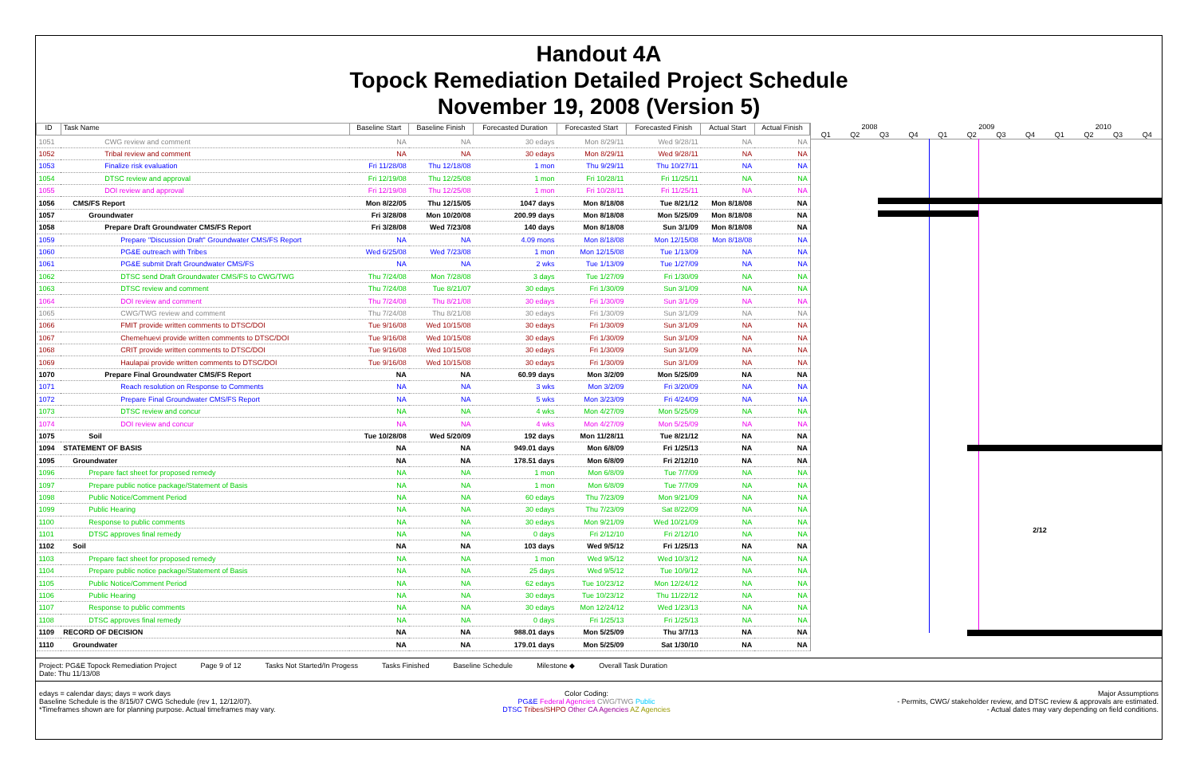Handout 4A
Topock Remediation Detailed Project Schedule
November 19, 2008 (Version 5)
| ID | Task Name | Baseline Start | Baseline Finish | Forecasted Duration | Forecasted Start | Forecasted Finish | Actual Start | Actual Finish |
| --- | --- | --- | --- | --- | --- | --- | --- | --- |
| 1051 | CWG review and comment | NA | NA | 30 edays | Mon 8/29/11 | Wed 9/28/11 | NA | NA |
| 1052 | Tribal review and comment | NA | NA | 30 edays | Mon 8/29/11 | Wed 9/28/11 | NA | NA |
| 1053 | Finalize risk evaluation | Fri 11/28/08 | Thu 12/18/08 | 1 mon | Thu 9/29/11 | Thu 10/27/11 | NA | NA |
| 1054 | DTSC review and approval | Fri 12/19/08 | Thu 12/25/08 | 1 mon | Fri 10/28/11 | Fri 11/25/11 | NA | NA |
| 1055 | DOI review and approval | Fri 12/19/08 | Thu 12/25/08 | 1 mon | Fri 10/28/11 | Fri 11/25/11 | NA | NA |
| 1056 | CMS/FS Report | Mon 8/22/05 | Thu 12/15/05 | 1047 days | Mon 8/18/08 | Tue 8/21/12 | Mon 8/18/08 | NA |
| 1057 | Groundwater | Fri 3/28/08 | Mon 10/20/08 | 200.99 days | Mon 8/18/08 | Mon 5/25/09 | Mon 8/18/08 | NA |
| 1058 | Prepare Draft Groundwater CMS/FS Report | Fri 3/28/08 | Wed 7/23/08 | 140 days | Mon 8/18/08 | Sun 3/1/09 | Mon 8/18/08 | NA |
| 1059 | Prepare "Discussion Draft" Groundwater CMS/FS Report | NA | NA | 4.09 mons | Mon 8/18/08 | Mon 12/15/08 | Mon 8/18/08 | NA |
| 1060 | PG&E outreach with Tribes | Wed 6/25/08 | Wed 7/23/08 | 1 mon | Mon 12/15/08 | Tue 1/13/09 | NA | NA |
| 1061 | PG&E submit Draft Groundwater CMS/FS | NA | NA | 2 wks | Tue 1/13/09 | Tue 1/27/09 | NA | NA |
| 1062 | DTSC send Draft Groundwater CMS/FS to CWG/TWG | Thu 7/24/08 | Mon 7/28/08 | 3 days | Tue 1/27/09 | Fri 1/30/09 | NA | NA |
| 1063 | DTSC review and comment | Thu 7/24/08 | Tue 8/21/07 | 30 edays | Fri 1/30/09 | Sun 3/1/09 | NA | NA |
| 1064 | DOI review and comment | Thu 7/24/08 | Thu 8/21/08 | 30 edays | Fri 1/30/09 | Sun 3/1/09 | NA | NA |
| 1065 | CWG/TWG review and comment | Thu 7/24/08 | Thu 8/21/08 | 30 edays | Fri 1/30/09 | Sun 3/1/09 | NA | NA |
| 1066 | FMIT provide written comments to DTSC/DOI | Tue 9/16/08 | Wed 10/15/08 | 30 edays | Fri 1/30/09 | Sun 3/1/09 | NA | NA |
| 1067 | Chemehuevi provide written comments to DTSC/DOI | Tue 9/16/08 | Wed 10/15/08 | 30 edays | Fri 1/30/09 | Sun 3/1/09 | NA | NA |
| 1068 | CRIT provide written comments to DTSC/DOI | Tue 9/16/08 | Wed 10/15/08 | 30 edays | Fri 1/30/09 | Sun 3/1/09 | NA | NA |
| 1069 | Haulapai provide written comments to DTSC/DOI | Tue 9/16/08 | Wed 10/15/08 | 30 edays | Fri 1/30/09 | Sun 3/1/09 | NA | NA |
| 1070 | Prepare Final Groundwater CMS/FS Report | NA | NA | 60.99 days | Mon 3/2/09 | Mon 5/25/09 | NA | NA |
| 1071 | Reach resolution on Response to Comments | NA | NA | 3 wks | Mon 3/2/09 | Fri 3/20/09 | NA | NA |
| 1072 | Prepare Final Groundwater CMS/FS Report | NA | NA | 5 wks | Mon 3/23/09 | Fri 4/24/09 | NA | NA |
| 1073 | DTSC review and concur | NA | NA | 4 wks | Mon 4/27/09 | Mon 5/25/09 | NA | NA |
| 1074 | DOI review and concur | NA | NA | 4 wks | Mon 4/27/09 | Mon 5/25/09 | NA | NA |
| 1075 | Soil | Tue 10/28/08 | Wed 5/20/09 | 192 days | Mon 11/28/11 | Tue 8/21/12 | NA | NA |
| 1094 | STATEMENT OF BASIS | NA | NA | 949.01 days | Mon 6/8/09 | Fri 1/25/13 | NA | NA |
| 1095 | Groundwater | NA | NA | 178.51 days | Mon 6/8/09 | Fri 2/12/10 | NA | NA |
| 1096 | Prepare fact sheet for proposed remedy | NA | NA | 1 mon | Mon 6/8/09 | Tue 7/7/09 | NA | NA |
| 1097 | Prepare public notice package/Statement of Basis | NA | NA | 1 mon | Mon 6/8/09 | Tue 7/7/09 | NA | NA |
| 1098 | Public Notice/Comment Period | NA | NA | 60 edays | Thu 7/23/09 | Mon 9/21/09 | NA | NA |
| 1099 | Public Hearing | NA | NA | 30 edays | Thu 7/23/09 | Sat 8/22/09 | NA | NA |
| 1100 | Response to public comments | NA | NA | 30 edays | Mon 9/21/09 | Wed 10/21/09 | NA | NA |
| 1101 | DTSC approves final remedy | NA | NA | 0 days | Fri 2/12/10 | Fri 2/12/10 | NA | NA |
| 1102 | Soil | NA | NA | 103 days | Wed 9/5/12 | Fri 1/25/13 | NA | NA |
| 1103 | Prepare fact sheet for proposed remedy | NA | NA | 1 mon | Wed 9/5/12 | Wed 10/3/12 | NA | NA |
| 1104 | Prepare public notice package/Statement of Basis | NA | NA | 25 days | Wed 9/5/12 | Tue 10/9/12 | NA | NA |
| 1105 | Public Notice/Comment Period | NA | NA | 62 edays | Tue 10/23/12 | Mon 12/24/12 | NA | NA |
| 1106 | Public Hearing | NA | NA | 30 edays | Tue 10/23/12 | Thu 11/22/12 | NA | NA |
| 1107 | Response to public comments | NA | NA | 30 edays | Mon 12/24/12 | Wed 1/23/13 | NA | NA |
| 1108 | DTSC approves final remedy | NA | NA | 0 days | Fri 1/25/13 | Fri 1/25/13 | NA | NA |
| 1109 | RECORD OF DECISION | NA | NA | 988.01 days | Mon 5/25/09 | Thu 3/7/13 | NA | NA |
| 1110 | Groundwater | NA | NA | 179.01 days | Mon 5/25/09 | Sat 1/30/10 | NA | NA |
2008 2009 2010
Q1 Q2 Q3 Q4 Q1 Q2 Q3 Q4 Q1 Q2 Q3 Q4
2/12
Project: PG&E Topock Remediation Project
Date: Thu 11/13/08 Page 9 of 12 Tasks Not Started/In Progess Tasks Finished Baseline Schedule Milestone ◆ Overall Task Duration
edays = calendar days; days = work days
Baseline Schedule is the 8/15/07 CWG Schedule (rev 1, 12/12/07).
*Timeframes shown are for planning purpose. Actual timeframes may vary. Color Coding:
PG&E Federal Agencies CWG/TWG Public
DTSC Tribes/SHPO Other CA Agencies AZ Agencies Major Assumptions
- Permits, CWG/ stakeholder review, and DTSC review & approvals are estimated.
- Actual dates may vary depending on field conditions.